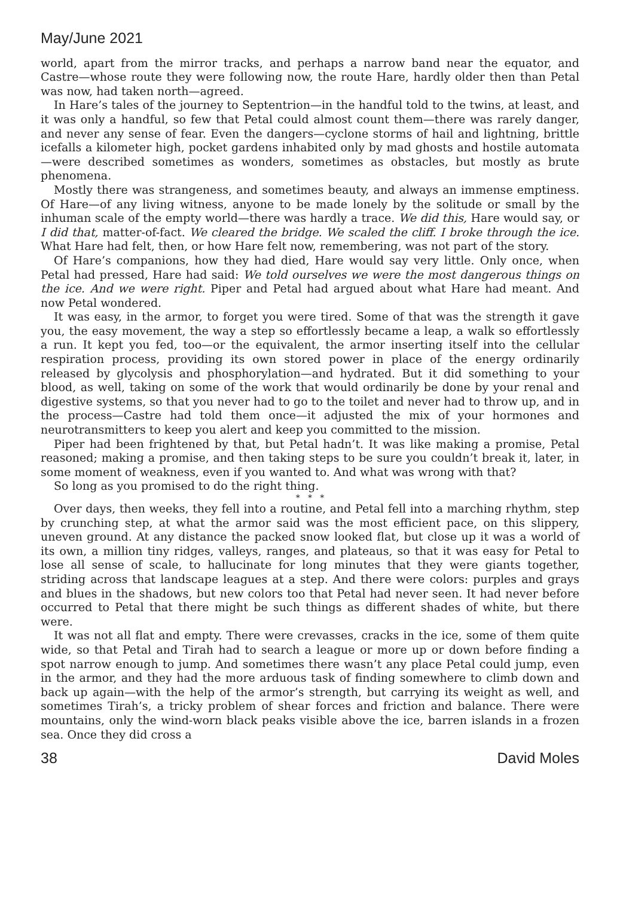May/June 2021
world, apart from the mirror tracks, and perhaps a narrow band near the equator, and Castre—whose route they were following now, the route Hare, hardly older then than Petal was now, had taken north—agreed.
In Hare’s tales of the journey to Septentrion—in the handful told to the twins, at least, and it was only a handful, so few that Petal could almost count them—there was rarely danger, and never any sense of fear. Even the dangers—cyclone storms of hail and lightning, brittle icefalls a kilometer high, pocket gardens inhabited only by mad ghosts and hostile automata—were described sometimes as wonders, sometimes as obstacles, but mostly as brute phenomena.
Mostly there was strangeness, and sometimes beauty, and always an immense emptiness. Of Hare—of any living witness, anyone to be made lonely by the solitude or small by the inhuman scale of the empty world—there was hardly a trace. We did this, Hare would say, or I did that, matter-of-fact. We cleared the bridge. We scaled the cliff. I broke through the ice. What Hare had felt, then, or how Hare felt now, remembering, was not part of the story.
Of Hare’s companions, how they had died, Hare would say very little. Only once, when Petal had pressed, Hare had said: We told ourselves we were the most dangerous things on the ice. And we were right. Piper and Petal had argued about what Hare had meant. And now Petal wondered.
It was easy, in the armor, to forget you were tired. Some of that was the strength it gave you, the easy movement, the way a step so effortlessly became a leap, a walk so effortlessly a run. It kept you fed, too—or the equivalent, the armor inserting itself into the cellular respiration process, providing its own stored power in place of the energy ordinarily released by glycolysis and phosphorylation—and hydrated. But it did something to your blood, as well, taking on some of the work that would ordinarily be done by your renal and digestive systems, so that you never had to go to the toilet and never had to throw up, and in the process—Castre had told them once—it adjusted the mix of your hormones and neurotransmitters to keep you alert and keep you committed to the mission.
Piper had been frightened by that, but Petal hadn’t. It was like making a promise, Petal reasoned; making a promise, and then taking steps to be sure you couldn’t break it, later, in some moment of weakness, even if you wanted to. And what was wrong with that?
So long as you promised to do the right thing.
* * *
Over days, then weeks, they fell into a routine, and Petal fell into a marching rhythm, step by crunching step, at what the armor said was the most efficient pace, on this slippery, uneven ground. At any distance the packed snow looked flat, but close up it was a world of its own, a million tiny ridges, valleys, ranges, and plateaus, so that it was easy for Petal to lose all sense of scale, to hallucinate for long minutes that they were giants together, striding across that landscape leagues at a step. And there were colors: purples and grays and blues in the shadows, but new colors too that Petal had never seen. It had never before occurred to Petal that there might be such things as different shades of white, but there were.
It was not all flat and empty. There were crevasses, cracks in the ice, some of them quite wide, so that Petal and Tirah had to search a league or more up or down before finding a spot narrow enough to jump. And sometimes there wasn’t any place Petal could jump, even in the armor, and they had the more arduous task of finding somewhere to climb down and back up again—with the help of the armor’s strength, but carrying its weight as well, and sometimes Tirah’s, a tricky problem of shear forces and friction and balance. There were mountains, only the wind-worn black peaks visible above the ice, barren islands in a frozen sea. Once they did cross a
38 David Moles